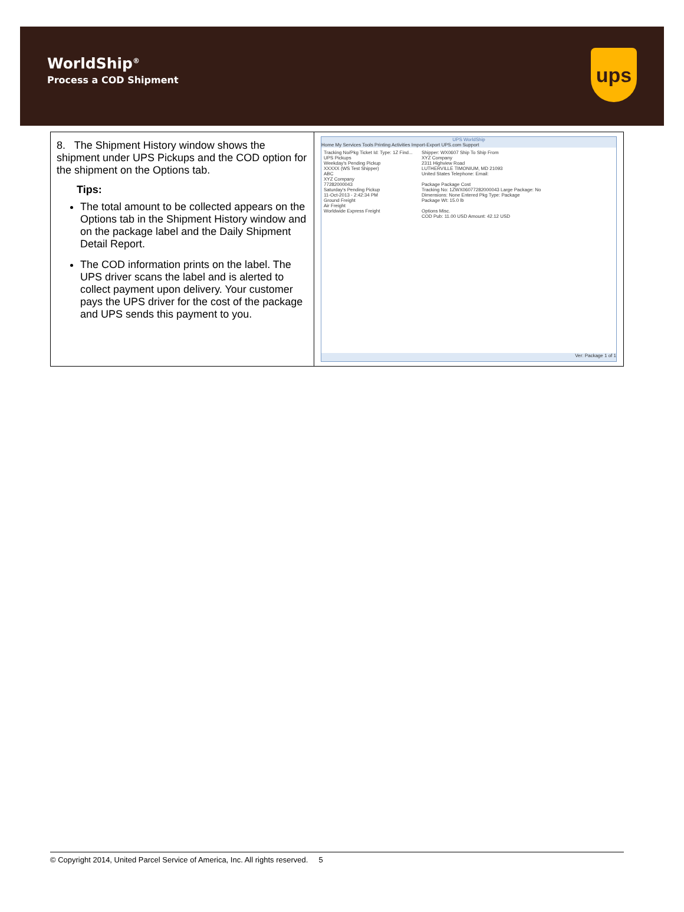WorldShip<sup>®</sup>
Process a COD Shipment
ups
| 8. The Shipment History window shows the shipment under UPS Pickups and the COD option for the shipment on the Options tab. Tips: The total amount to be collected appears on the Options tab in the Shipment History window and on the package label and the Daily Shipment Detail Report. The COD information prints on the label. The UPS driver scans the label and is alerted to collect payment upon delivery. Your customer pays the UPS driver for the cost of the package and UPS sends this payment to you. | UPS WorldShip Home My Services Tools Printing Activities Import-Export UPS.com Support Tracking No/Pkg Ticket Id: Type: 1Z Find... UPS Pickups Weekday's Pending Pickup XXXXX (WS Test Shipper) ABC XYZ Company 77282000043 Saturday's Pending Pickup 11-Oct-2013 - 2:42:34 PM Ground Freight Air Freight Worldwide Express Freight Shipper: WX0607 Ship To Ship From XYZ Company 2311 Highview Road LUTHERVILLE TIMONIUM, MD 21093 United States Telephone: Email: Package Package Cost Tracking No: 1ZWX06077282000043 Large Package: No Dimensions: None Entered Pkg Type: Package Package Wt: 15.0 lb Options Misc. COD Pub: 11.00 USD Amount: 42.12 USD Ver: Package 1 of 1 |
© Copyright 2014, United Parcel Service of America, Inc. All rights reserved. 5